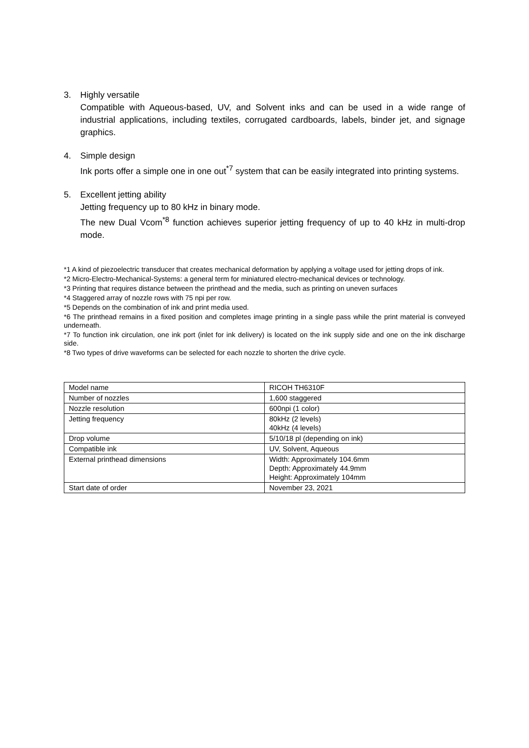3. Highly versatile
Compatible with Aqueous-based, UV, and Solvent inks and can be used in a wide range of industrial applications, including textiles, corrugated cardboards, labels, binder jet, and signage graphics.
4. Simple design
Ink ports offer a simple one in one out<sup>*7</sup> system that can be easily integrated into printing systems.
5. Excellent jetting ability
Jetting frequency up to 80 kHz in binary mode.
The new Dual Vcom<sup>*8</sup> function achieves superior jetting frequency of up to 40 kHz in multi-drop mode.
*1 A kind of piezoelectric transducer that creates mechanical deformation by applying a voltage used for jetting drops of ink.
*2 Micro-Electro-Mechanical-Systems: a general term for miniatured electro-mechanical devices or technology.
*3 Printing that requires distance between the printhead and the media, such as printing on uneven surfaces
*4 Staggered array of nozzle rows with 75 npi per row.
*5 Depends on the combination of ink and print media used.
*6 The printhead remains in a fixed position and completes image printing in a single pass while the print material is conveyed underneath.
*7 To function ink circulation, one ink port (inlet for ink delivery) is located on the ink supply side and one on the ink discharge side.
*8 Two types of drive waveforms can be selected for each nozzle to shorten the drive cycle.
| Model name | RICOH TH6310F |
| Number of nozzles | 1,600 staggered |
| Nozzle resolution | 600npi (1 color) |
| Jetting frequency | 80kHz (2 levels) 40kHz (4 levels) |
| Drop volume | 5/10/18 pl (depending on ink) |
| Compatible ink | UV, Solvent, Aqueous |
| External printhead dimensions | Width: Approximately 104.6mm Depth: Approximately 44.9mm Height: Approximately 104mm |
| Start date of order | November 23, 2021 |